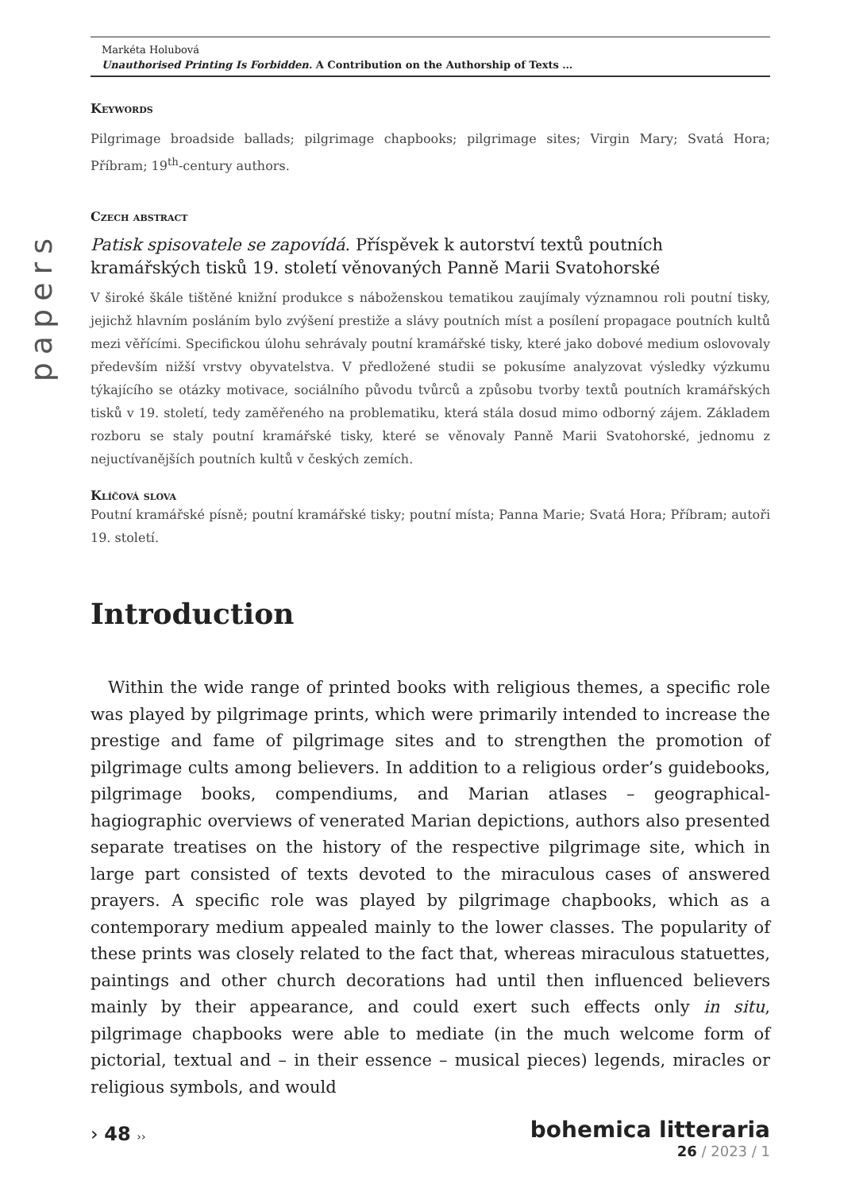papers
Markéta Holubová
Unauthorised Printing Is Forbidden. A Contribution on the Authorship of Texts …
Keywords
Pilgrimage broadside ballads; pilgrimage chapbooks; pilgrimage sites; Virgin Mary; Svatá Hora; Příbram; 19<sup>th</sup>-century authors.
Czech abstract
Patisk spisovatele se zapovídá. Příspěvek k autorství textů poutních kramářských tisků 19. století věnovaných Panně Marii Svatohorské
V široké škále tištěné knižní produkce s náboženskou tematikou zaujímaly významnou roli poutní tisky, jejichž hlavním posláním bylo zvýšení prestiže a slávy poutních míst a posílení propagace poutních kultů mezi věřícími. Specifickou úlohu sehrávaly poutní kramářské tisky, které jako dobové medium oslovovaly především nižší vrstvy obyvatelstva. V předložené studii se pokusíme analyzovat výsledky výzkumu týkajícího se otázky motivace, sociálního původu tvůrců a způsobu tvorby textů poutních kramářských tisků v 19. století, tedy zaměřeného na problematiku, která stála dosud mimo odborný zájem. Základem rozboru se staly poutní kramářské tisky, které se věnovaly Panně Marii Svatohorské, jednomu z nejuctívanějších poutních kultů v českých zemích.
Klíčová slova
Poutní kramářské písně; poutní kramářské tisky; poutní místa; Panna Marie; Svatá Hora; Příbram; autoři 19. století.
Introduction
Within the wide range of printed books with religious themes, a specific role was played by pilgrimage prints, which were primarily intended to increase the prestige and fame of pilgrimage sites and to strengthen the promotion of pilgrimage cults among believers. In addition to a religious order’s guidebooks, pilgrimage books, compendiums, and Marian atlases – geographical-hagiographic overviews of venerated Marian depictions, authors also presented separate treatises on the history of the respective pilgrimage site, which in large part consisted of texts devoted to the miraculous cases of answered prayers. A specific role was played by pilgrimage chapbooks, which as a contemporary medium appealed mainly to the lower classes. The popularity of these prints was closely related to the fact that, whereas miraculous statuettes, paintings and other church decorations had until then influenced believers mainly by their appearance, and could exert such effects only in situ, pilgrimage chapbooks were able to mediate (in the much welcome form of pictorial, textual and – in their essence – musical pieces) legends, miracles or religious symbols, and would
› 48 ››
bohemica litteraria
26 / 2023 / 1